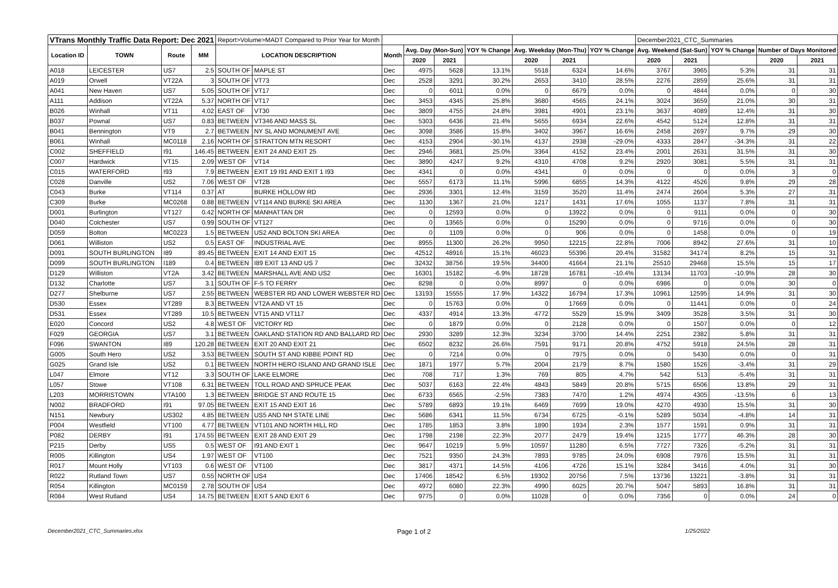| VTrans Monthly Traffic Data Report: Dec 2021 | | | | Report>Volume>MADT Compared to Prior Year for Month | | | | | | | | | December2021_CTC_Summaries | | | | |
| Location ID | TOWN | Route | MM | LOCATION DESCRIPTION | | Month | Avg. Day (Mon-Sun) | | YOY % Change | Avg. Weekday (Mon-Thu) | | YOY % Change | Avg. Weekend (Sat-Sun) | | YOY % Change | Number of Days Monitored | |
| | | | | | | | 2020 | 2021 | | 2020 | 2021 | | 2020 | 2021 | | 2020 | 2021 |
| A018 | LEICESTER | US7 | 2.5 | SOUTH OF | MAPLE ST | Dec | 4975 | 5628 | 13.1% | 5518 | 6324 | 14.6% | 3767 | 3965 | 5.3% | 31 | 31 |
| A019 | Orwell | VT22A | 3 | SOUTH OF | VT73 | Dec | 2528 | 3291 | 30.2% | 2653 | 3410 | 28.5% | 2276 | 2859 | 25.6% | 31 | 31 |
| A041 | New Haven | US7 | 5.05 | SOUTH OF | VT17 | Dec | 0 | 6011 | 0.0% | 0 | 6679 | 0.0% | 0 | 4844 | 0.0% | 0 | 30 |
| A111 | Addison | VT22A | 5.37 | NORTH OF | VT17 | Dec | 3453 | 4345 | 25.8% | 3680 | 4565 | 24.1% | 3024 | 3659 | 21.0% | 30 | 31 |
| B026 | Winhall | VT11 | 4.02 | EAST OF | VT30 | Dec | 3809 | 4755 | 24.8% | 3981 | 4901 | 23.1% | 3637 | 4089 | 12.4% | 31 | 30 |
| B037 | Pownal | US7 | 0.83 | BETWEEN | VT346 AND MASS SL | Dec | 5303 | 6436 | 21.4% | 5655 | 6934 | 22.6% | 4542 | 5124 | 12.8% | 31 | 31 |
| B041 | Bennington | VT9 | 2.7 | BETWEEN | NY SL AND MONUMENT AVE | Dec | 3098 | 3586 | 15.8% | 3402 | 3967 | 16.6% | 2458 | 2697 | 9.7% | 29 | 30 |
| B061 | Winhall | MC0118 | 2.16 | NORTH OF | STRATTON MTN RESORT | Dec | 4153 | 2904 | -30.1% | 4137 | 2938 | -29.0% | 4333 | 2847 | -34.3% | 31 | 22 |
| C002 | SHEFFIELD | I91 | 146.45 | BETWEEN | EXIT 24 AND EXIT 25 | Dec | 2946 | 3681 | 25.0% | 3364 | 4152 | 23.4% | 2001 | 2631 | 31.5% | 31 | 30 |
| C007 | Hardwick | VT15 | 2.09 | WEST OF | VT14 | Dec | 3890 | 4247 | 9.2% | 4310 | 4708 | 9.2% | 2920 | 3081 | 5.5% | 31 | 31 |
| C015 | WATERFORD | I93 | 7.9 | BETWEEN | EXIT 19 I91 AND EXIT 1 I93 | Dec | 4341 | 0 | 0.0% | 4341 | 0 | 0.0% | 0 | 0 | 0.0% | 3 | 0 |
| C028 | Danville | US2 | 7.06 | WEST OF | VT2B | Dec | 5557 | 6173 | 11.1% | 5996 | 6855 | 14.3% | 4122 | 4526 | 9.8% | 29 | 28 |
| C043 | Burke | VT114 | 0.37 | AT | BURKE HOLLOW RD | Dec | 2936 | 3301 | 12.4% | 3159 | 3520 | 11.4% | 2474 | 2604 | 5.3% | 27 | 31 |
| C309 | Burke | MC0268 | 0.88 | BETWEEN | VT114 AND BURKE SKI AREA | Dec | 1130 | 1367 | 21.0% | 1217 | 1431 | 17.6% | 1055 | 1137 | 7.8% | 31 | 31 |
| D001 | Burlington | VT127 | 0.42 | NORTH OF | MANHATTAN DR | Dec | 0 | 12593 | 0.0% | 0 | 13922 | 0.0% | 0 | 9111 | 0.0% | 0 | 30 |
| D040 | Colchester | US7 | 0.99 | SOUTH OF | VT127 | Dec | 0 | 13565 | 0.0% | 0 | 15290 | 0.0% | 0 | 9716 | 0.0% | 0 | 30 |
| D059 | Bolton | MC0223 | 1.5 | BETWEEN | US2 AND BOLTON SKI AREA | Dec | 0 | 1109 | 0.0% | 0 | 906 | 0.0% | 0 | 1458 | 0.0% | 0 | 19 |
| D061 | Williston | US2 | 0.5 | EAST OF | INDUSTRIAL AVE | Dec | 8955 | 11300 | 26.2% | 9950 | 12215 | 22.8% | 7006 | 8942 | 27.6% | 31 | 10 |
| D091 | SOUTH BURLINGTON | I89 | 89.45 | BETWEEN | EXIT 14 AND EXIT 15 | Dec | 42512 | 48916 | 15.1% | 46023 | 55396 | 20.4% | 31582 | 34174 | 8.2% | 15 | 31 |
| D099 | SOUTH BURLINGTON | I189 | 0.4 | BETWEEN | I89 EXIT 13 AND US 7 | Dec | 32432 | 38756 | 19.5% | 34400 | 41664 | 21.1% | 25510 | 29468 | 15.5% | 15 | 17 |
| D129 | Williston | VT2A | 3.42 | BETWEEN | MARSHALL AVE AND US2 | Dec | 16301 | 15182 | -6.9% | 18728 | 16781 | -10.4% | 13134 | 11703 | -10.9% | 28 | 30 |
| D132 | Charlotte | US7 | 3.1 | SOUTH OF | F-5 TO FERRY | Dec | 8298 | 0 | 0.0% | 8997 | 0 | 0.0% | 6986 | 0 | 0.0% | 30 | 0 |
| D277 | Shelburne | US7 | 2.55 | BETWEEN | WEBSTER RD AND LOWER WEBSTER RD | Dec | 13193 | 15555 | 17.9% | 14322 | 16794 | 17.3% | 10961 | 12595 | 14.9% | 31 | 30 |
| D530 | Essex | VT289 | 8.3 | BETWEEN | VT2A AND VT 15 | Dec | 0 | 15763 | 0.0% | 0 | 17669 | 0.0% | 0 | 11441 | 0.0% | 0 | 24 |
| D531 | Essex | VT289 | 10.5 | BETWEEN | VT15 AND VT117 | Dec | 4337 | 4914 | 13.3% | 4772 | 5529 | 15.9% | 3409 | 3528 | 3.5% | 31 | 30 |
| E020 | Concord | US2 | 4.8 | WEST OF | VICTORY RD | Dec | 0 | 1879 | 0.0% | 0 | 2128 | 0.0% | 0 | 1507 | 0.0% | 0 | 12 |
| F029 | GEORGIA | US7 | 3.1 | BETWEEN | OAKLAND STATION RD AND BALLARD RD | Dec | 2930 | 3289 | 12.3% | 3234 | 3700 | 14.4% | 2251 | 2382 | 5.8% | 31 | 31 |
| F096 | SWANTON | I89 | 120.28 | BETWEEN | EXIT 20 AND EXIT 21 | Dec | 6502 | 8232 | 26.6% | 7591 | 9171 | 20.8% | 4752 | 5918 | 24.5% | 28 | 31 |
| G005 | South Hero | US2 | 3.53 | BETWEEN | SOUTH ST AND KIBBE POINT RD | Dec | 0 | 7214 | 0.0% | 0 | 7975 | 0.0% | 0 | 5430 | 0.0% | 0 | 31 |
| G025 | Grand Isle | US2 | 0.1 | BETWEEN | NORTH HERO ISLAND AND GRAND ISLE | Dec | 1871 | 1977 | 5.7% | 2004 | 2179 | 8.7% | 1580 | 1526 | -3.4% | 31 | 29 |
| L047 | Elmore | VT12 | 3.3 | SOUTH OF | LAKE ELMORE | Dec | 708 | 717 | 1.3% | 769 | 805 | 4.7% | 542 | 513 | -5.4% | 31 | 31 |
| L057 | Stowe | VT108 | 6.31 | BETWEEN | TOLL ROAD AND SPRUCE PEAK | Dec | 5037 | 6163 | 22.4% | 4843 | 5849 | 20.8% | 5715 | 6506 | 13.8% | 29 | 31 |
| L203 | MORRISTOWN | VTA100 | 1.3 | BETWEEN | BRIDGE ST AND ROUTE 15 | Dec | 6733 | 6565 | -2.5% | 7383 | 7470 | 1.2% | 4974 | 4305 | -13.5% | 6 | 13 |
| N002 | BRADFORD | I91 | 97.05 | BETWEEN | EXIT 15 AND EXIT 16 | Dec | 5789 | 6893 | 19.1% | 6469 | 7699 | 19.0% | 4270 | 4930 | 15.5% | 31 | 30 |
| N151 | Newbury | US302 | 4.85 | BETWEEN | US5 AND NH STATE LINE | Dec | 5686 | 6341 | 11.5% | 6734 | 6725 | -0.1% | 5289 | 5034 | -4.8% | 14 | 31 |
| P004 | Westfield | VT100 | 4.77 | BETWEEN | VT101 AND NORTH HILL RD | Dec | 1785 | 1853 | 3.8% | 1890 | 1934 | 2.3% | 1577 | 1591 | 0.9% | 31 | 31 |
| P082 | DERBY | I91 | 174.55 | BETWEEN | EXIT 28 AND EXIT 29 | Dec | 1798 | 2198 | 22.3% | 2077 | 2479 | 19.4% | 1215 | 1777 | 46.3% | 28 | 30 |
| P215 | Derby | US5 | 0.5 | WEST OF | I91 AND EXIT 1 | Dec | 9647 | 10219 | 5.9% | 10597 | 11280 | 6.5% | 7727 | 7326 | -5.2% | 31 | 31 |
| R005 | Killington | US4 | 1.97 | WEST OF | VT100 | Dec | 7521 | 9350 | 24.3% | 7893 | 9785 | 24.0% | 6908 | 7976 | 15.5% | 31 | 31 |
| R017 | Mount Holly | VT103 | 0.6 | WEST OF | VT100 | Dec | 3817 | 4371 | 14.5% | 4106 | 4726 | 15.1% | 3284 | 3416 | 4.0% | 31 | 30 |
| R022 | Rutland Town | US7 | 0.55 | NORTH OF | US4 | Dec | 17406 | 18542 | 6.5% | 19302 | 20756 | 7.5% | 13736 | 13221 | -3.8% | 31 | 31 |
| R054 | Killington | MC0159 | 2.78 | SOUTH OF | US4 | Dec | 4972 | 6080 | 22.3% | 4990 | 6025 | 20.7% | 5047 | 5893 | 16.8% | 31 | 31 |
| R084 | West Rutland | US4 | 14.75 | BETWEEN | EXIT 5 AND EXIT 6 | Dec | 9775 | 0 | 0.0% | 11028 | 0 | 0.0% | 7356 | 0 | 0.0% | 24 | 0 |
December2021_CTC_Summaries.xlsx Page 1 of 2 1/25/2022